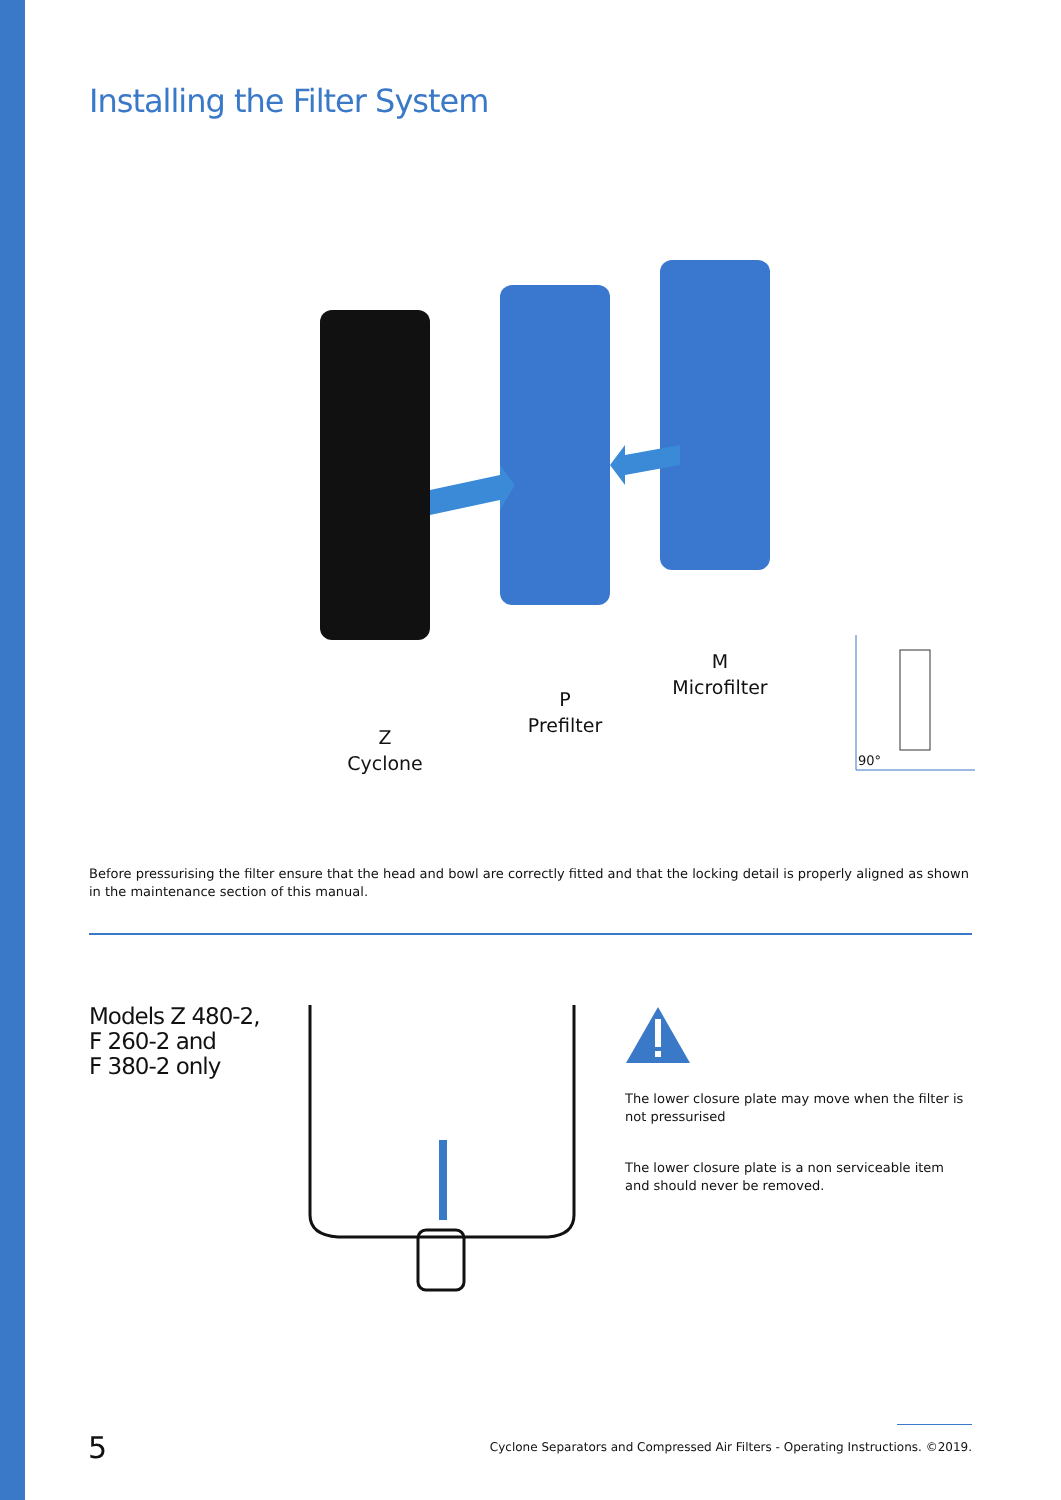Installing the Filter System
Z
Cyclone
P
Prefilter
M
Microfilter
90°
Before pressurising the filter ensure that the head and bowl are correctly fitted and that the locking detail is properly aligned as shown in the maintenance section of this manual.
Models Z 480-2,
F 260-2 and
F 380-2 only
The lower closure plate may move when the filter is not pressurised
The lower closure plate is a non serviceable item and should never be removed.
5
Cyclone Separators and Compressed Air Filters - Operating Instructions. ©2019.